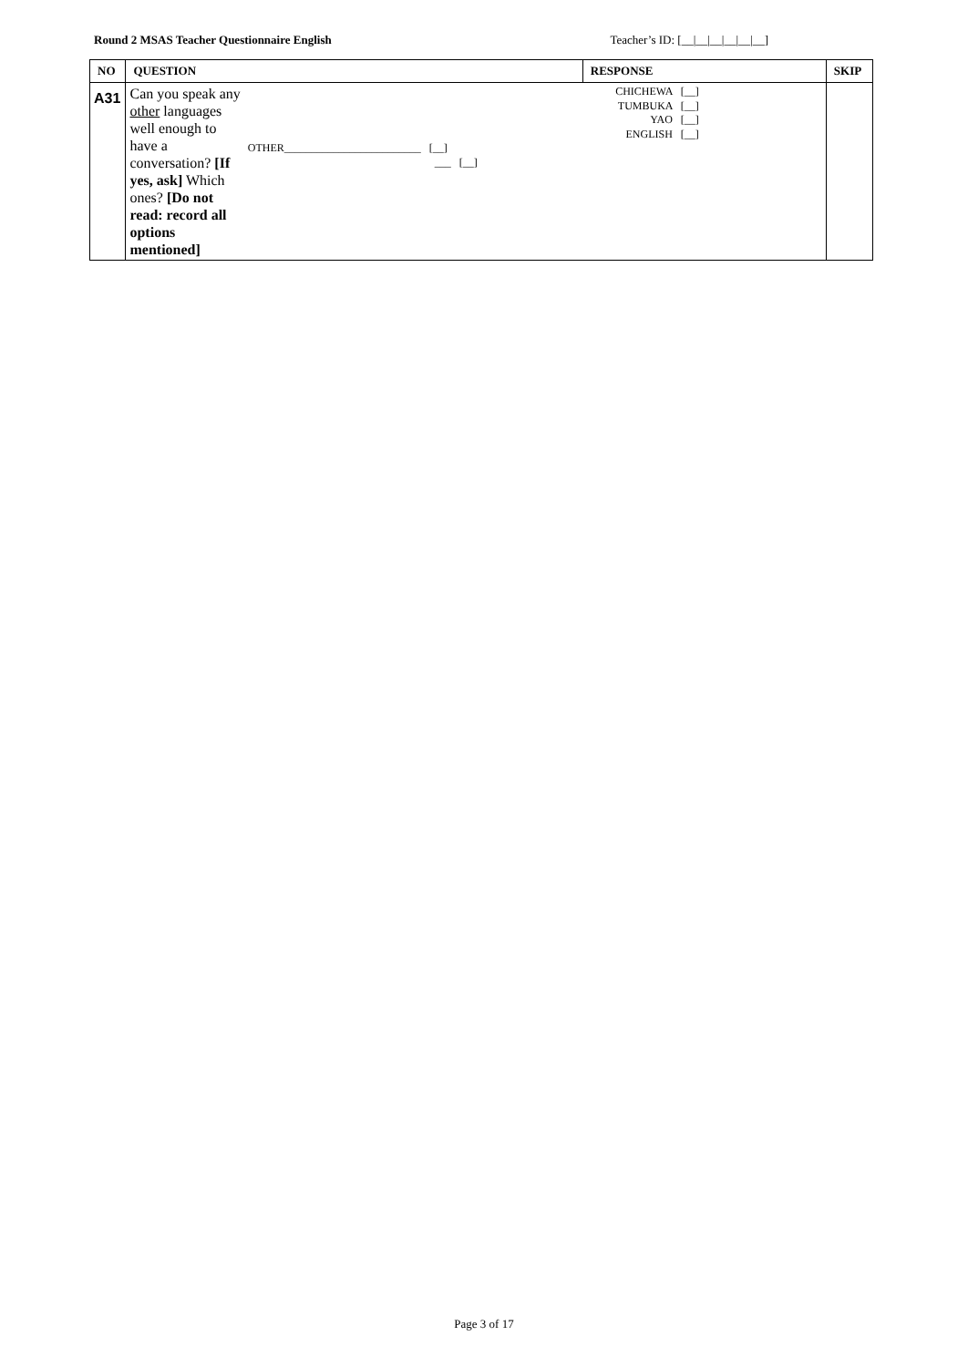Round 2 MSAS Teacher Questionnaire English Teacher’s ID: [__|__|__|__|__|__]
| NO | QUESTION | | RESPONSE | SKIP |
| --- | --- | --- | --- | --- |
| A31 | Can you speak any other languages well enough to have a conversation? [If yes, ask] Which ones? [Do not read: record all options mentioned] | CHICHEWA [__] TUMBUKA [__] YAO [__] ENGLISH [__] OTHER_________________________ [__] ___ [__] | | |
Page 3 of 17